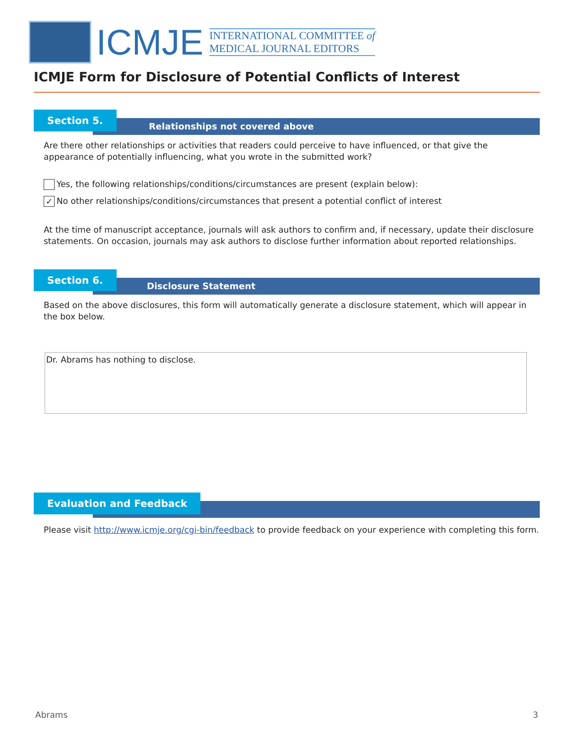ICMJE
INTERNATIONAL COMMITTEE of
MEDICAL JOURNAL EDITORS
ICMJE Form for Disclosure of Potential Conflicts of Interest
Section 5.
Relationships not covered above
Are there other relationships or activities that readers could perceive to have influenced, or that give the appearance of potentially influencing, what you wrote in the submitted work?
Yes, the following relationships/conditions/circumstances are present (explain below):
✓ No other relationships/conditions/circumstances that present a potential conflict of interest
At the time of manuscript acceptance, journals will ask authors to confirm and, if necessary, update their disclosure statements. On occasion, journals may ask authors to disclose further information about reported relationships.
Section 6.
Disclosure Statement
Based on the above disclosures, this form will automatically generate a disclosure statement, which will appear in the box below.
Dr. Abrams has nothing to disclose.
Evaluation and Feedback
Please visit http://www.icmje.org/cgi-bin/feedback to provide feedback on your experience with completing this form.
Abrams 3